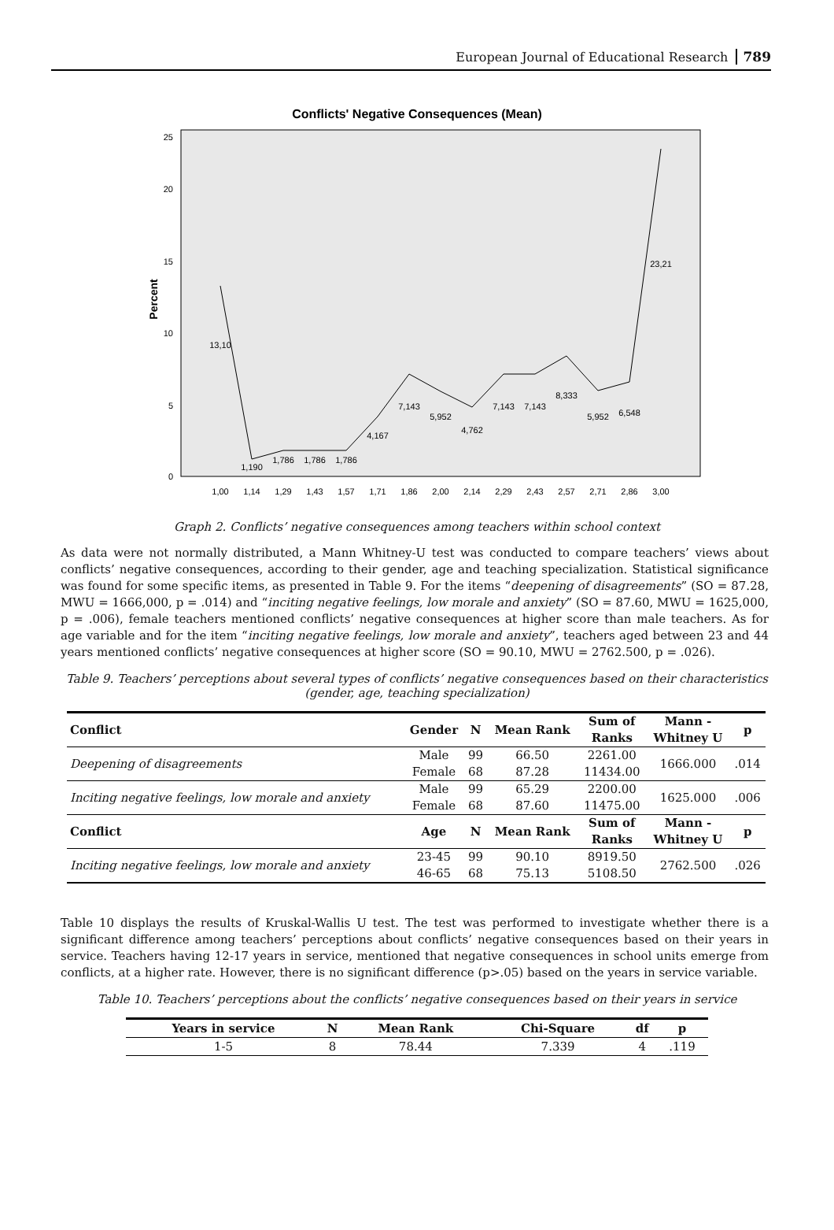European Journal of Educational Research 789
Conflicts' Negative Consequences (Mean)
Percent
0
5
10
15
20
25
1,00
1,14
1,29
1,43
1,57
1,71
1,86
2,00
2,14
2,29
2,43
2,57
2,71
2,86
3,00
13,10
1,190
1,786
1,786
1,786
4,167
7,143
5,952
4,762
7,143
7,143
8,333
5,952
6,548
23,21
Graph 2. Conflicts’ negative consequences among teachers within school context
As data were not normally distributed, a Mann Whitney-U test was conducted to compare teachers’ views about conflicts’ negative consequences, according to their gender, age and teaching specialization. Statistical significance was found for some specific items, as presented in Table 9. For the items “deepening of disagreements” (SO = 87.28, MWU = 1666,000, p = .014) and “inciting negative feelings, low morale and anxiety” (SO = 87.60, MWU = 1625,000, p = .006), female teachers mentioned conflicts’ negative consequences at higher score than male teachers. As for age variable and for the item “inciting negative feelings, low morale and anxiety”, teachers aged between 23 and 44 years mentioned conflicts’ negative consequences at higher score (SO = 90.10, MWU = 2762.500, p = .026).
Table 9. Teachers’ perceptions about several types of conflicts’ negative consequences based on their characteristics
(gender, age, teaching specialization)
| Conflict | Gender | N | Mean Rank | Sum of Ranks | Mann - Whitney U | p |
| --- | --- | --- | --- | --- | --- | --- |
| Deepening of disagreements | Male | 99 | 66.50 | 2261.00 | 1666.000 | .014 |
| | Female | 68 | 87.28 | 11434.00 | | |
| Inciting negative feelings, low morale and anxiety | Male | 99 | 65.29 | 2200.00 | 1625.000 | .006 |
| | Female | 68 | 87.60 | 11475.00 | | |
| Conflict | Age | N | Mean Rank | Sum of Ranks | Mann - Whitney U | p |
| Inciting negative feelings, low morale and anxiety | 23-45 | 99 | 90.10 | 8919.50 | 2762.500 | .026 |
| | 46-65 | 68 | 75.13 | 5108.50 | | |
Table 10 displays the results of Kruskal-Wallis U test. The test was performed to investigate whether there is a significant difference among teachers’ perceptions about conflicts’ negative consequences based on their years in service. Teachers having 12-17 years in service, mentioned that negative consequences in school units emerge from conflicts, at a higher rate. However, there is no significant difference (p>.05) based on the years in service variable.
Table 10. Teachers’ perceptions about the conflicts’ negative consequences based on their years in service
| Years in service | N | Mean Rank | Chi-Square | df | p |
| --- | --- | --- | --- | --- | --- |
| 1-5 | 8 | 78.44 | 7.339 | 4 | .119 |